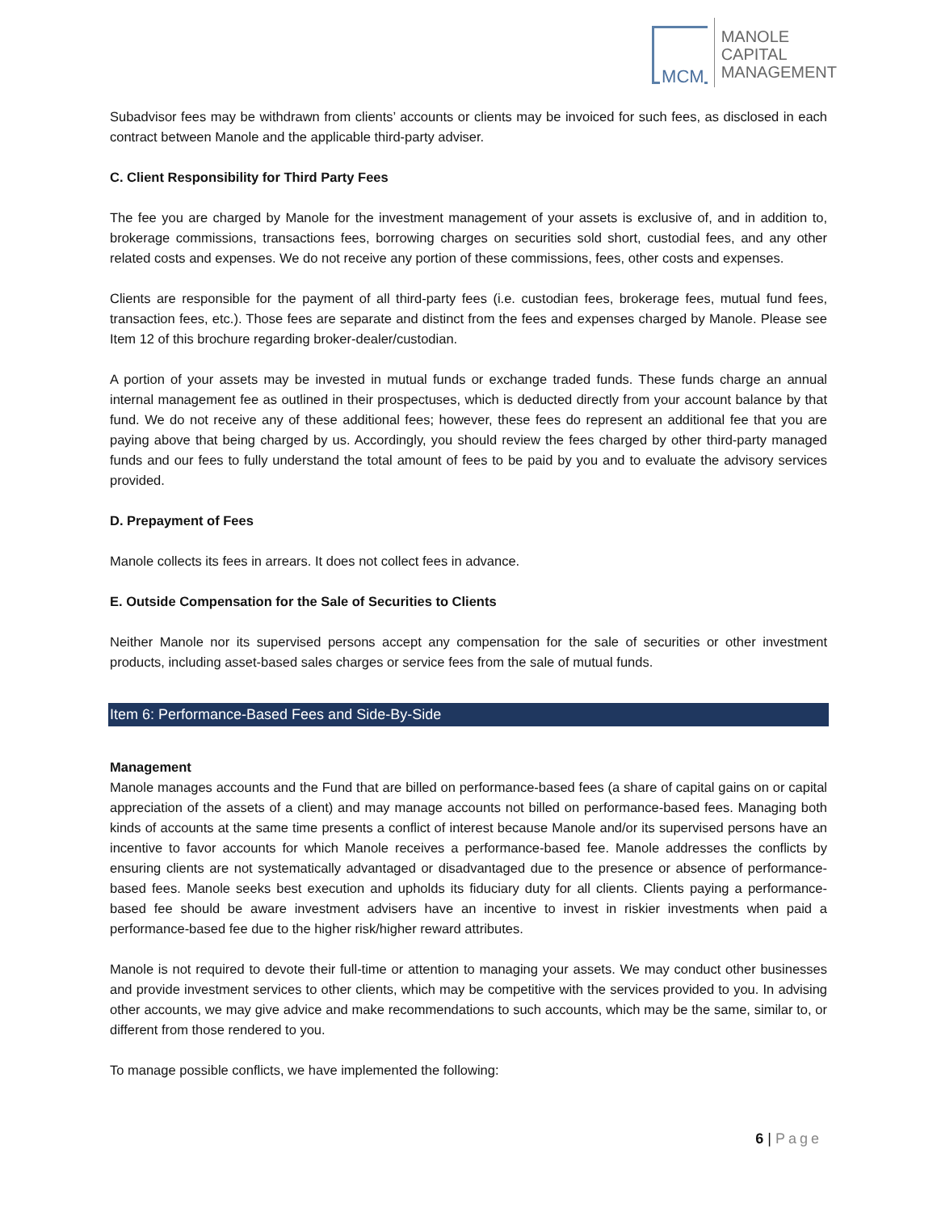MCM
MANOLE
CAPITAL
MANAGEMENT
Subadvisor fees may be withdrawn from clients’ accounts or clients may be invoiced for such fees, as disclosed in each contract between Manole and the applicable third-party adviser.
C. Client Responsibility for Third Party Fees
The fee you are charged by Manole for the investment management of your assets is exclusive of, and in addition to, brokerage commissions, transactions fees, borrowing charges on securities sold short, custodial fees, and any other related costs and expenses. We do not receive any portion of these commissions, fees, other costs and expenses.
Clients are responsible for the payment of all third-party fees (i.e. custodian fees, brokerage fees, mutual fund fees, transaction fees, etc.). Those fees are separate and distinct from the fees and expenses charged by Manole. Please see Item 12 of this brochure regarding broker-dealer/custodian.
A portion of your assets may be invested in mutual funds or exchange traded funds. These funds charge an annual internal management fee as outlined in their prospectuses, which is deducted directly from your account balance by that fund. We do not receive any of these additional fees; however, these fees do represent an additional fee that you are paying above that being charged by us. Accordingly, you should review the fees charged by other third-party managed funds and our fees to fully understand the total amount of fees to be paid by you and to evaluate the advisory services provided.
D. Prepayment of Fees
Manole collects its fees in arrears. It does not collect fees in advance.
E. Outside Compensation for the Sale of Securities to Clients
Neither Manole nor its supervised persons accept any compensation for the sale of securities or other investment products, including asset-based sales charges or service fees from the sale of mutual funds.
Item 6: Performance-Based Fees and Side-By-Side
Management
Manole manages accounts and the Fund that are billed on performance-based fees (a share of capital gains on or capital appreciation of the assets of a client) and may manage accounts not billed on performance-based fees. Managing both kinds of accounts at the same time presents a conflict of interest because Manole and/or its supervised persons have an incentive to favor accounts for which Manole receives a performance-based fee. Manole addresses the conflicts by ensuring clients are not systematically advantaged or disadvantaged due to the presence or absence of performance-based fees. Manole seeks best execution and upholds its fiduciary duty for all clients. Clients paying a performance-based fee should be aware investment advisers have an incentive to invest in riskier investments when paid a performance-based fee due to the higher risk/higher reward attributes.
Manole is not required to devote their full-time or attention to managing your assets. We may conduct other businesses and provide investment services to other clients, which may be competitive with the services provided to you. In advising other accounts, we may give advice and make recommendations to such accounts, which may be the same, similar to, or different from those rendered to you.
To manage possible conflicts, we have implemented the following:
6 | Page